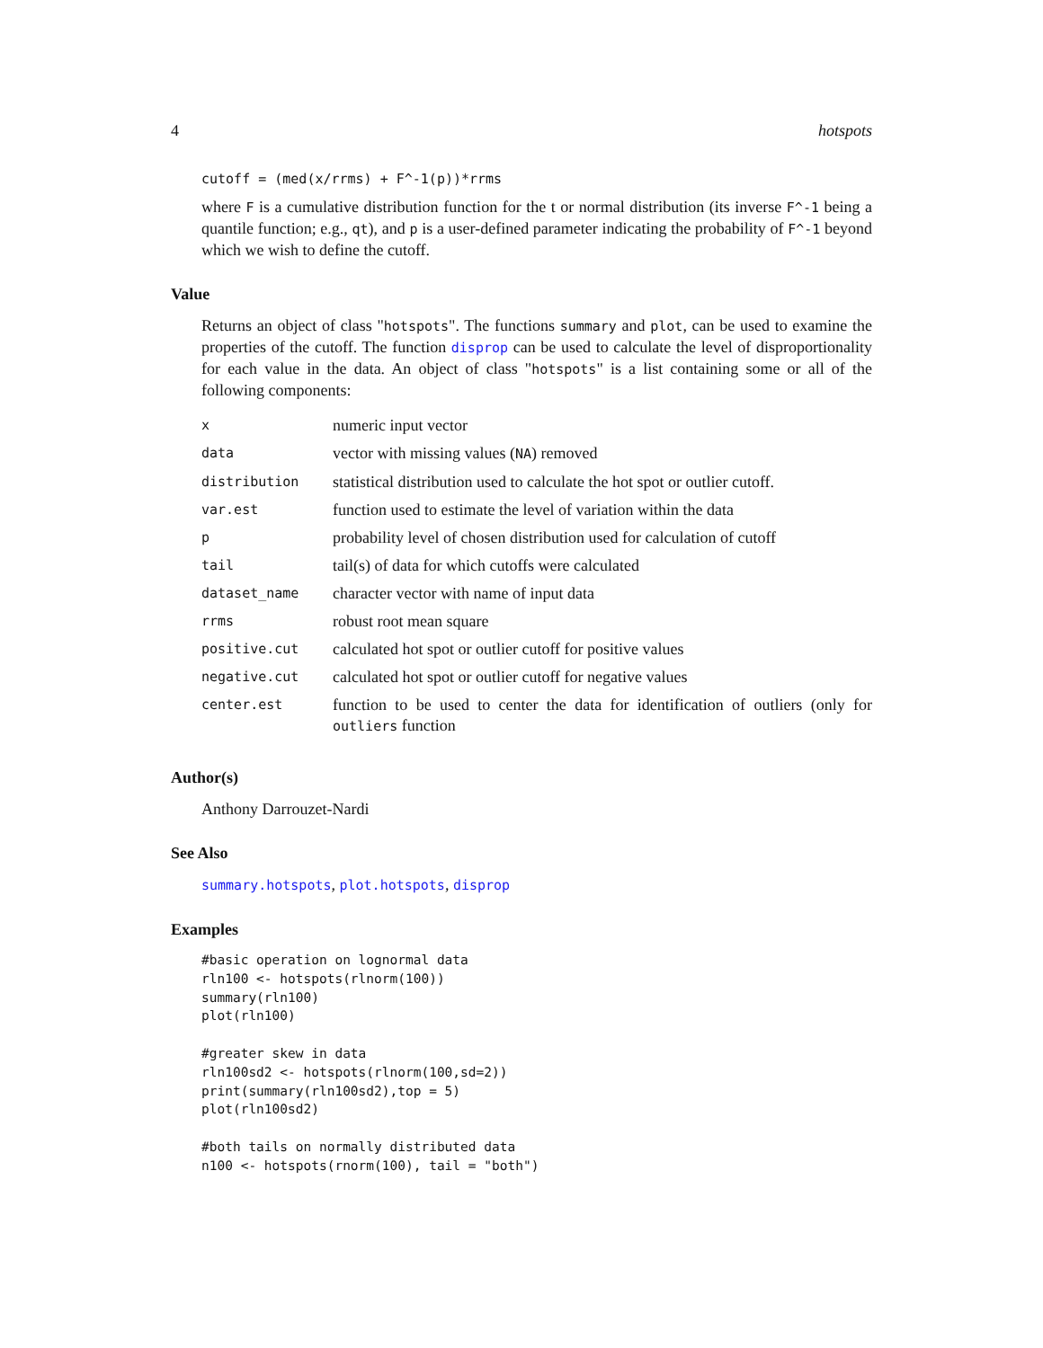4 hotspots
cutoff = (med(x/rrms) + F^-1(p))*rrms
where F is a cumulative distribution function for the t or normal distribution (its inverse F^-1 being a quantile function; e.g., qt), and p is a user-defined parameter indicating the probability of F^-1 beyond which we wish to define the cutoff.
Value
Returns an object of class "hotspots". The functions summary and plot, can be used to examine the properties of the cutoff. The function disprop can be used to calculate the level of disproportionality for each value in the data. An object of class "hotspots" is a list containing some or all of the following components:
| x | numeric input vector |
| data | vector with missing values ( NA ) removed |
| distribution | statistical distribution used to calculate the hot spot or outlier cutoff. |
| var.est | function used to estimate the level of variation within the data |
| p | probability level of chosen distribution used for calculation of cutoff |
| tail | tail(s) of data for which cutoffs were calculated |
| dataset_name | character vector with name of input data |
| rrms | robust root mean square |
| positive.cut | calculated hot spot or outlier cutoff for positive values |
| negative.cut | calculated hot spot or outlier cutoff for negative values |
| center.est | function to be used to center the data for identification of outliers (only for outliers function |
Author(s)
Anthony Darrouzet-Nardi
See Also
summary.hotspots, plot.hotspots, disprop
Examples
#basic operation on lognormal data
rln100 <- hotspots(rlnorm(100))
summary(rln100)
plot(rln100)

#greater skew in data
rln100sd2 <- hotspots(rlnorm(100,sd=2))
print(summary(rln100sd2),top = 5)
plot(rln100sd2)

#both tails on normally distributed data
n100 <- hotspots(rnorm(100), tail = "both")